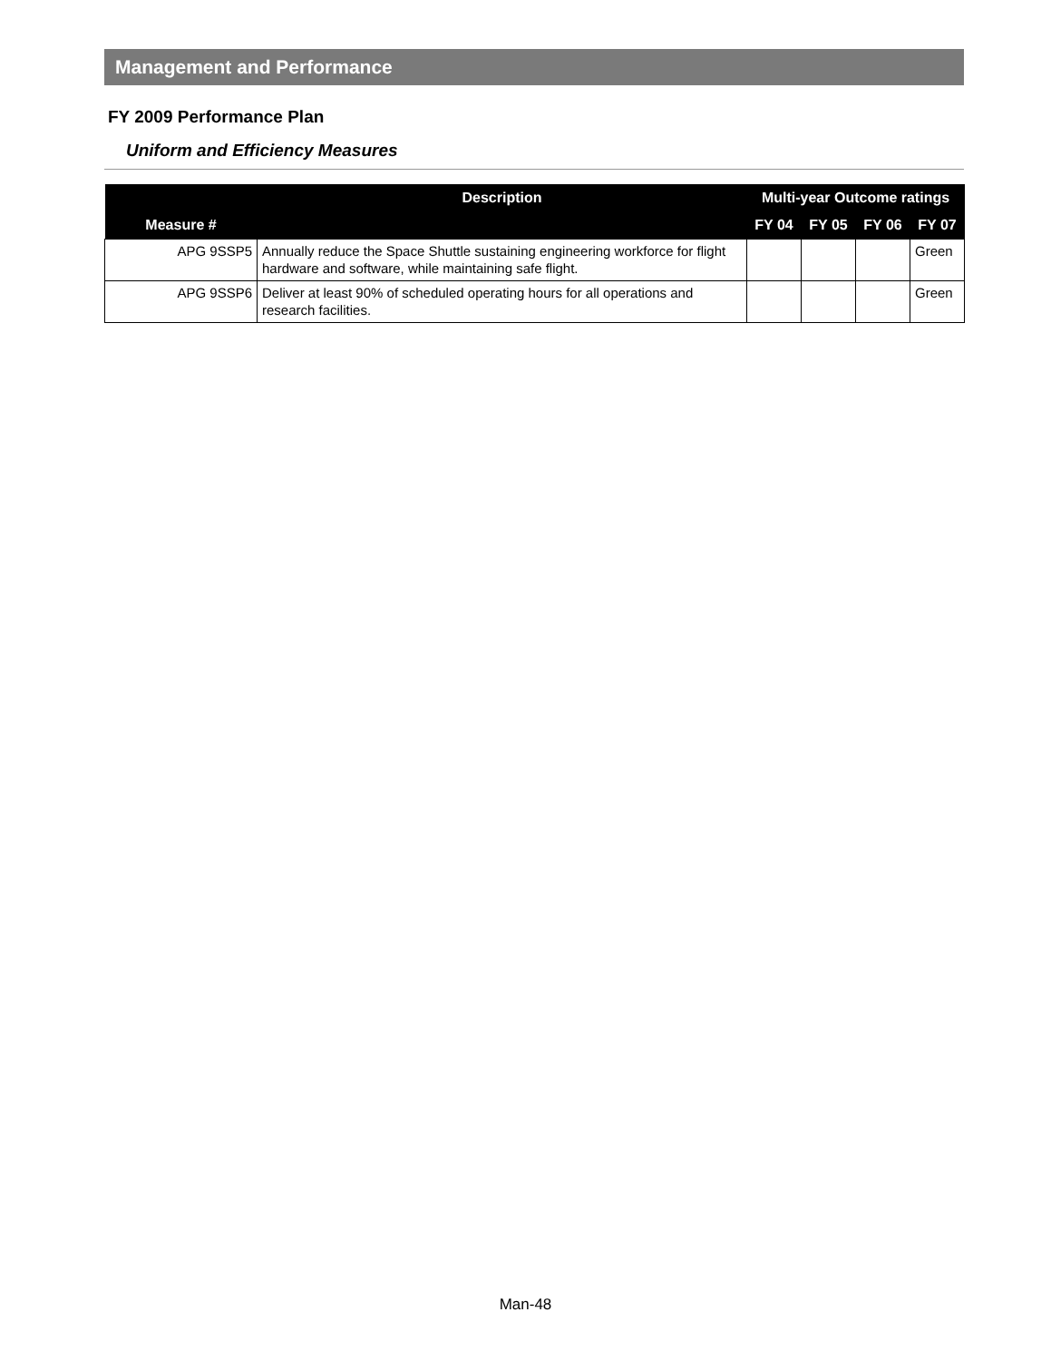Management and Performance
FY 2009 Performance Plan
Uniform and Efficiency Measures
| | Description | Multi-year Outcome ratings | | | |
| --- | --- | --- | --- | --- | --- |
| Measure # | | FY 04 | FY 05 | FY 06 | FY 07 |
| APG 9SSP5 | Annually reduce the Space Shuttle sustaining engineering workforce for flight hardware and software, while maintaining safe flight. | | | | Green |
| APG 9SSP6 | Deliver at least 90% of scheduled operating hours for all operations and research facilities. | | | | Green |
Man-48